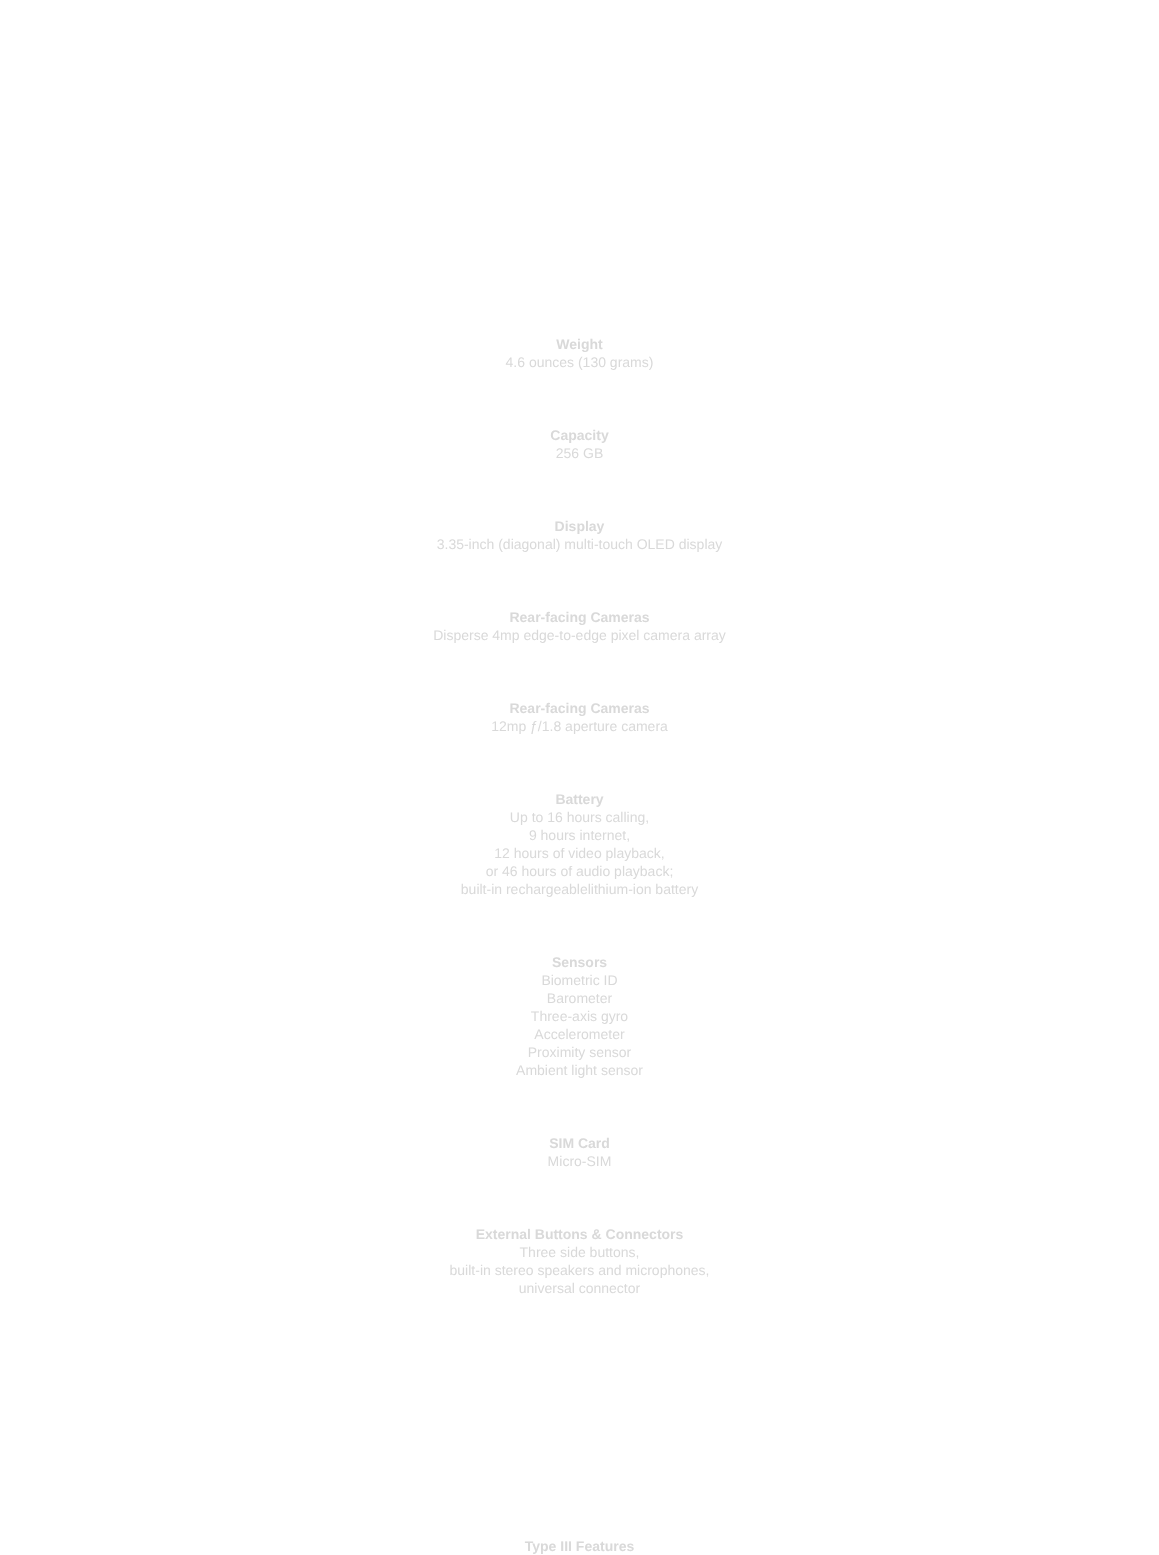Weight
4.6 ounces (130 grams)
Capacity
256 GB
Display
3.35-inch (diagonal) multi-touch OLED display
Rear-facing Cameras
Disperse 4mp edge-to-edge pixel camera array
Rear-facing Cameras
12mp ƒ/1.8 aperture camera
Battery
Up to 16 hours calling,
9 hours internet,
12 hours of video playback,
or 46 hours of audio playback;
built-in rechargeablelithium-ion battery
Sensors
Biometric ID
Barometer
Three-axis gyro
Accelerometer
Proximity sensor
Ambient light sensor
SIM Card
Micro-SIM
External Buttons & Connectors
Three side buttons,
built-in stereo speakers and microphones,
universal connector
Type III Features